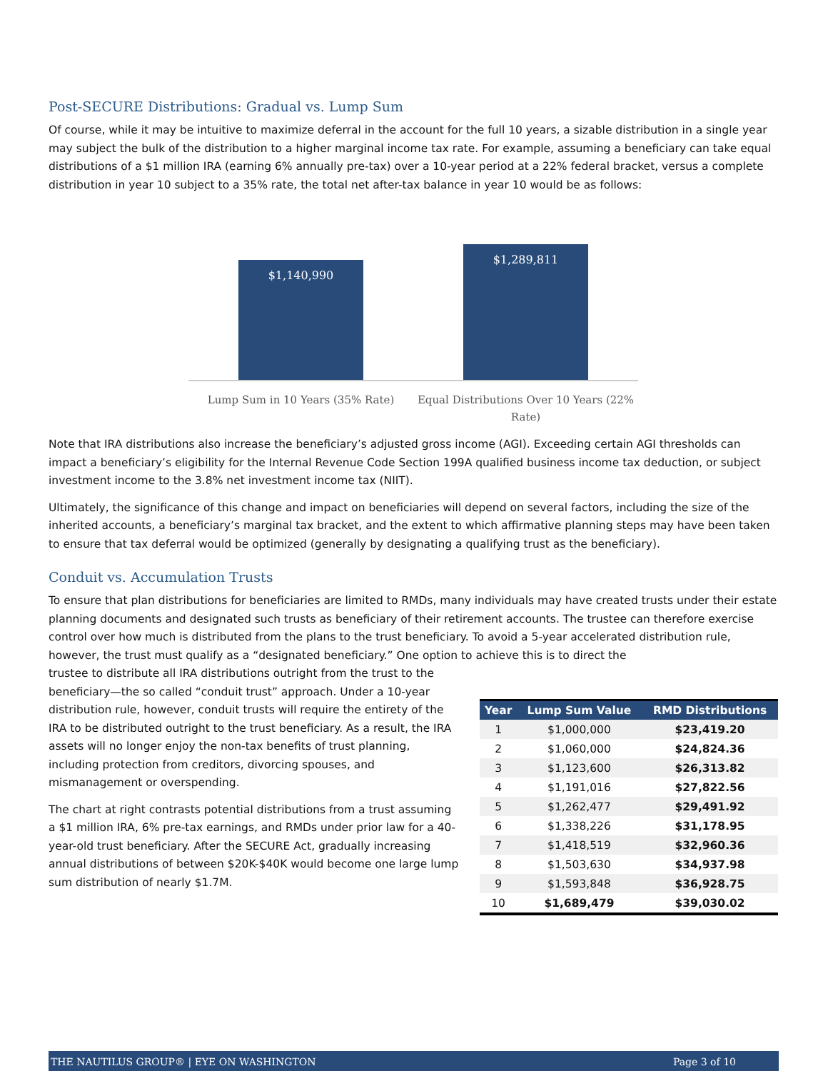Post-SECURE Distributions: Gradual vs. Lump Sum
Of course, while it may be intuitive to maximize deferral in the account for the full 10 years, a sizable distribution in a single year may subject the bulk of the distribution to a higher marginal income tax rate. For example, assuming a beneficiary can take equal distributions of a $1 million IRA (earning 6% annually pre-tax) over a 10-year period at a 22% federal bracket, versus a complete distribution in year 10 subject to a 35% rate, the total net after-tax balance in year 10 would be as follows:
$1,140,990
$1,289,811
Lump Sum in 10 Years (35% Rate) Equal Distributions Over 10 Years (22% Rate)
Note that IRA distributions also increase the beneficiary’s adjusted gross income (AGI). Exceeding certain AGI thresholds can impact a beneficiary’s eligibility for the Internal Revenue Code Section 199A qualified business income tax deduction, or subject investment income to the 3.8% net investment income tax (NIIT).
Ultimately, the significance of this change and impact on beneficiaries will depend on several factors, including the size of the inherited accounts, a beneficiary’s marginal tax bracket, and the extent to which affirmative planning steps may have been taken to ensure that tax deferral would be optimized (generally by designating a qualifying trust as the beneficiary).
Conduit vs. Accumulation Trusts
To ensure that plan distributions for beneficiaries are limited to RMDs, many individuals may have created trusts under their estate planning documents and designated such trusts as beneficiary of their retirement accounts. The trustee can therefore exercise control over how much is distributed from the plans to the trust beneficiary. To avoid a 5-year accelerated distribution rule, however, the trust must qualify as a “designated beneficiary.” One option to achieve this is to direct the
trustee to distribute all IRA distributions outright from the trust to the beneficiary—the so called “conduit trust” approach. Under a 10-year distribution rule, however, conduit trusts will require the entirety of the IRA to be distributed outright to the trust beneficiary. As a result, the IRA assets will no longer enjoy the non-tax benefits of trust planning, including protection from creditors, divorcing spouses, and mismanagement or overspending.
The chart at right contrasts potential distributions from a trust assuming a $1 million IRA, 6% pre-tax earnings, and RMDs under prior law for a 40-year-old trust beneficiary. After the SECURE Act, gradually increasing annual distributions of between $20K-$40K would become one large lump sum distribution of nearly $1.7M.
| Year | Lump Sum Value | RMD Distributions |
| --- | --- | --- |
| 1 | $1,000,000 | $23,419.20 |
| 2 | $1,060,000 | $24,824.36 |
| 3 | $1,123,600 | $26,313.82 |
| 4 | $1,191,016 | $27,822.56 |
| 5 | $1,262,477 | $29,491.92 |
| 6 | $1,338,226 | $31,178.95 |
| 7 | $1,418,519 | $32,960.36 |
| 8 | $1,503,630 | $34,937.98 |
| 9 | $1,593,848 | $36,928.75 |
| 10 | $1,689,479 | $39,030.02 |
THE NAUTILUS GROUP® | EYE ON WASHINGTON Page 3 of 10